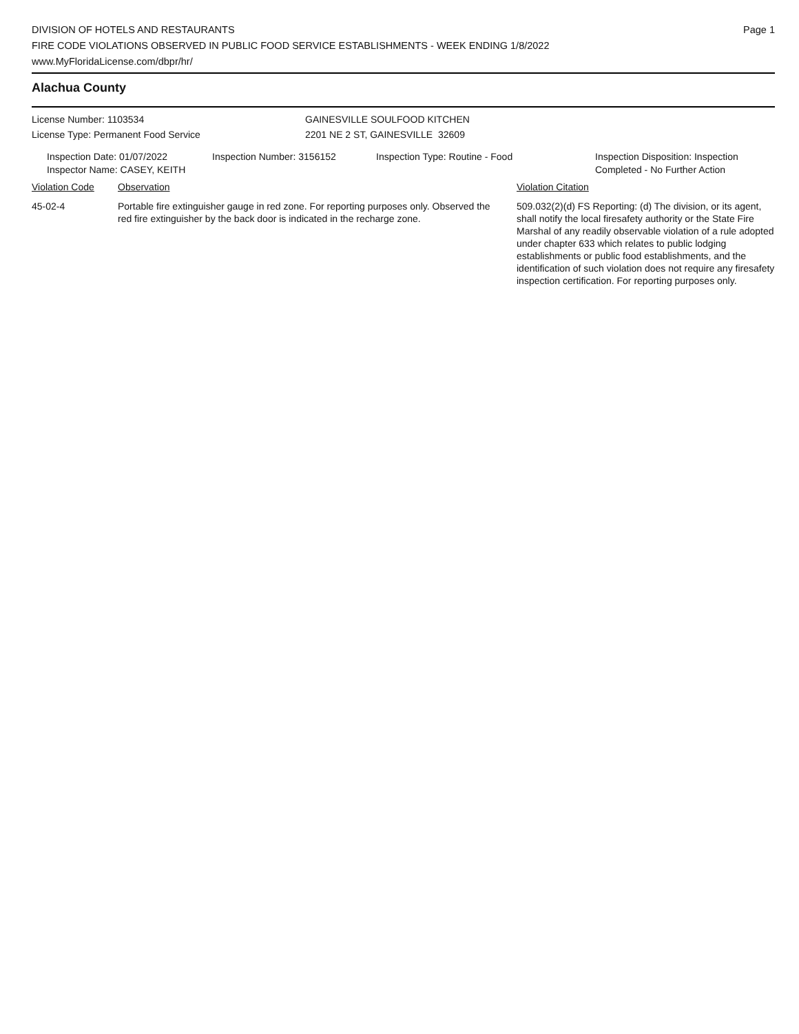DIVISION OF HOTELS AND RESTAURANTS
FIRE CODE VIOLATIONS OBSERVED IN PUBLIC FOOD SERVICE ESTABLISHMENTS - WEEK ENDING 1/8/2022
www.MyFloridaLicense.com/dbpr/hr/
Page 1
Alachua County
License Number: 1103534
License Type: Permanent Food Service
GAINESVILLE SOULFOOD KITCHEN
2201 NE 2 ST, GAINESVILLE 32609
Inspection Date: 01/07/2022
Inspector Name: CASEY, KEITH
Inspection Number: 3156152 Inspection Type: Routine - Food Inspection Disposition: Inspection
Completed - No Further Action
Violation Code Observation Violation Citation
45-02-4 Portable fire extinguisher gauge in red zone. For reporting purposes only. Observed the red fire extinguisher by the back door is indicated in the recharge zone.
509.032(2)(d) FS Reporting: (d) The division, or its agent, shall notify the local firesafety authority or the State Fire Marshal of any readily observable violation of a rule adopted under chapter 633 which relates to public lodging establishments or public food establishments, and the identification of such violation does not require any firesafety inspection certification. For reporting purposes only.